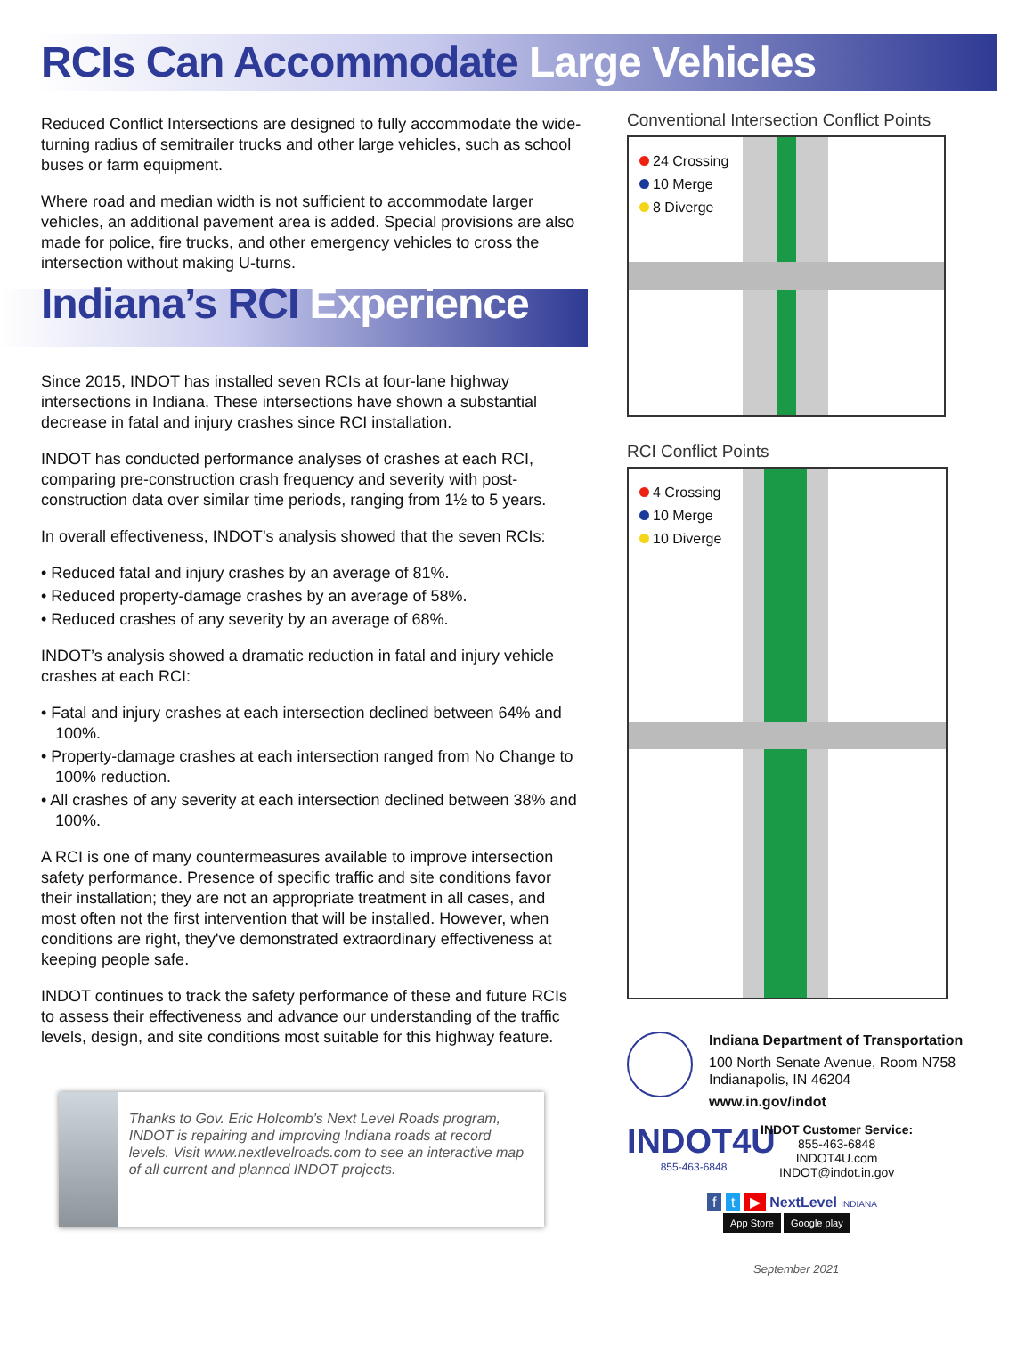RCIs Can Accommodate Large Vehicles
Reduced Conflict Intersections are designed to fully accommodate the wide-turning radius of semitrailer trucks and other large vehicles, such as school buses or farm equipment.
Where road and median width is not sufficient to accommodate larger vehicles, an additional pavement area is added. Special provisions are also made for police, fire trucks, and other emergency vehicles to cross the intersection without making U-turns.
Indiana’s RCI Experience
Since 2015, INDOT has installed seven RCIs at four-lane highway intersections in Indiana. These intersections have shown a substantial decrease in fatal and injury crashes since RCI installation.
INDOT has conducted performance analyses of crashes at each RCI, comparing pre-construction crash frequency and severity with post-construction data over similar time periods, ranging from 1½ to 5 years.
In overall effectiveness, INDOT’s analysis showed that the seven RCIs:
• Reduced fatal and injury crashes by an average of 81%.
• Reduced property-damage crashes by an average of 58%.
• Reduced crashes of any severity by an average of 68%.
INDOT’s analysis showed a dramatic reduction in fatal and injury vehicle crashes at each RCI:
• Fatal and injury crashes at each intersection declined between 64% and 100%.
• Property-damage crashes at each intersection ranged from No Change to 100% reduction.
• All crashes of any severity at each intersection declined between 38% and 100%.
A RCI is one of many countermeasures available to improve intersection safety performance. Presence of specific traffic and site conditions favor their installation; they are not an appropriate treatment in all cases, and most often not the first intervention that will be installed. However, when conditions are right, they've demonstrated extraordinary effectiveness at keeping people safe.
INDOT continues to track the safety performance of these and future RCIs to assess their effectiveness and advance our understanding of the traffic levels, design, and site conditions most suitable for this highway feature.
Thanks to Gov. Eric Holcomb’s Next Level Roads program, INDOT is repairing and improving Indiana roads at record levels. Visit www.nextlevelroads.com to see an interactive map of all current and planned INDOT projects.
Conventional Intersection Conflict Points
24 Crossing
10 Merge
8 Diverge
RCI Conflict Points
4 Crossing
10 Merge
10 Diverge
Indiana Department of Transportation
100 North Senate Avenue, Room N758
Indianapolis, IN 46204
www.in.gov/indot
INDOT4U
855-463-6848
INDOT Customer Service:
855-463-6848
INDOT4U.com
INDOT@indot.in.gov
f t ▶ NextLevel INDIANA
App Store Google play
September 2021